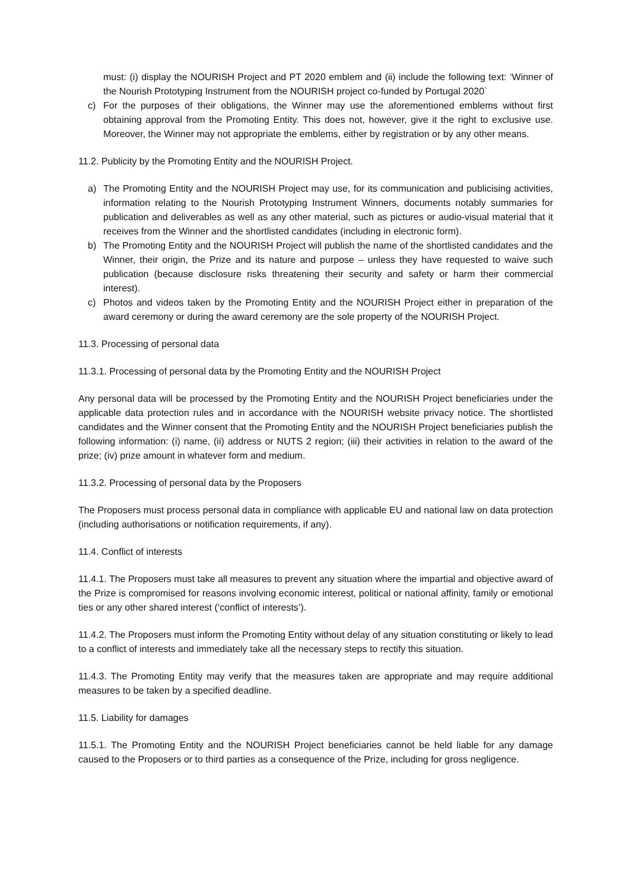must: (i) display the NOURISH Project and PT 2020 emblem and (ii) include the following text: ‘Winner of the Nourish Prototyping Instrument from the NOURISH project co-funded by Portugal 2020`
c) For the purposes of their obligations, the Winner may use the aforementioned emblems without first obtaining approval from the Promoting Entity. This does not, however, give it the right to exclusive use. Moreover, the Winner may not appropriate the emblems, either by registration or by any other means.
11.2. Publicity by the Promoting Entity and the NOURISH Project.
a) The Promoting Entity and the NOURISH Project may use, for its communication and publicising activities, information relating to the Nourish Prototyping Instrument Winners, documents notably summaries for publication and deliverables as well as any other material, such as pictures or audio-visual material that it receives from the Winner and the shortlisted candidates (including in electronic form).
b) The Promoting Entity and the NOURISH Project will publish the name of the shortlisted candidates and the Winner, their origin, the Prize and its nature and purpose – unless they have requested to waive such publication (because disclosure risks threatening their security and safety or harm their commercial interest).
c) Photos and videos taken by the Promoting Entity and the NOURISH Project either in preparation of the award ceremony or during the award ceremony are the sole property of the NOURISH Project.
11.3. Processing of personal data
11.3.1. Processing of personal data by the Promoting Entity and the NOURISH Project
Any personal data will be processed by the Promoting Entity and the NOURISH Project beneficiaries under the applicable data protection rules and in accordance with the NOURISH website privacy notice. The shortlisted candidates and the Winner consent that the Promoting Entity and the NOURISH Project beneficiaries publish the following information: (i) name, (ii) address or NUTS 2 region; (iii) their activities in relation to the award of the prize; (iv) prize amount in whatever form and medium.
11.3.2. Processing of personal data by the Proposers
The Proposers must process personal data in compliance with applicable EU and national law on data protection (including authorisations or notification requirements, if any).
11.4. Conflict of interests
11.4.1. The Proposers must take all measures to prevent any situation where the impartial and objective award of the Prize is compromised for reasons involving economic interest, political or national affinity, family or emotional ties or any other shared interest (‘conflict of interests’).
11.4.2. The Proposers must inform the Promoting Entity without delay of any situation constituting or likely to lead to a conflict of interests and immediately take all the necessary steps to rectify this situation.
11.4.3. The Promoting Entity may verify that the measures taken are appropriate and may require additional measures to be taken by a specified deadline.
11.5. Liability for damages
11.5.1. The Promoting Entity and the NOURISH Project beneficiaries cannot be held liable for any damage caused to the Proposers or to third parties as a consequence of the Prize, including for gross negligence.